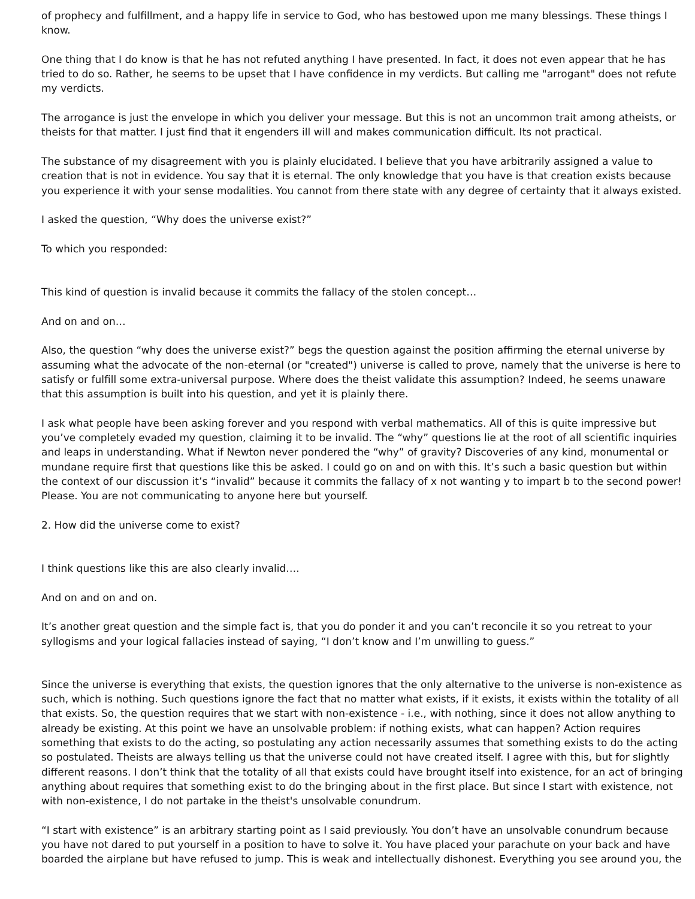of prophecy and fulfillment, and a happy life in service to God, who has bestowed upon me many blessings. These things I know.
One thing that I do know is that he has not refuted anything I have presented. In fact, it does not even appear that he has tried to do so. Rather, he seems to be upset that I have confidence in my verdicts. But calling me "arrogant" does not refute my verdicts.
The arrogance is just the envelope in which you deliver your message. But this is not an uncommon trait among atheists, or theists for that matter. I just find that it engenders ill will and makes communication difficult. Its not practical.
The substance of my disagreement with you is plainly elucidated. I believe that you have arbitrarily assigned a value to creation that is not in evidence. You say that it is eternal. The only knowledge that you have is that creation exists because you experience it with your sense modalities. You cannot from there state with any degree of certainty that it always existed.
I asked the question, “Why does the universe exist?”
To which you responded:
This kind of question is invalid because it commits the fallacy of the stolen concept…
And on and on…
Also, the question “why does the universe exist?” begs the question against the position affirming the eternal universe by assuming what the advocate of the non-eternal (or "created") universe is called to prove, namely that the universe is here to satisfy or fulfill some extra-universal purpose. Where does the theist validate this assumption? Indeed, he seems unaware that this assumption is built into his question, and yet it is plainly there.
I ask what people have been asking forever and you respond with verbal mathematics. All of this is quite impressive but you’ve completely evaded my question, claiming it to be invalid. The “why” questions lie at the root of all scientific inquiries and leaps in understanding. What if Newton never pondered the “why” of gravity? Discoveries of any kind, monumental or mundane require first that questions like this be asked. I could go on and on with this. It’s such a basic question but within the context of our discussion it’s “invalid” because it commits the fallacy of x not wanting y to impart b to the second power! Please. You are not communicating to anyone here but yourself.
2. How did the universe come to exist?
I think questions like this are also clearly invalid….
And on and on and on.
It’s another great question and the simple fact is, that you do ponder it and you can’t reconcile it so you retreat to your syllogisms and your logical fallacies instead of saying, “I don’t know and I’m unwilling to guess.”
Since the universe is everything that exists, the question ignores that the only alternative to the universe is non-existence as such, which is nothing. Such questions ignore the fact that no matter what exists, if it exists, it exists within the totality of all that exists. So, the question requires that we start with non-existence - i.e., with nothing, since it does not allow anything to already be existing. At this point we have an unsolvable problem: if nothing exists, what can happen? Action requires something that exists to do the acting, so postulating any action necessarily assumes that something exists to do the acting so postulated. Theists are always telling us that the universe could not have created itself. I agree with this, but for slightly different reasons. I don’t think that the totality of all that exists could have brought itself into existence, for an act of bringing anything about requires that something exist to do the bringing about in the first place. But since I start with existence, not with non-existence, I do not partake in the theist's unsolvable conundrum.
“I start with existence” is an arbitrary starting point as I said previously. You don’t have an unsolvable conundrum because you have not dared to put yourself in a position to have to solve it. You have placed your parachute on your back and have boarded the airplane but have refused to jump. This is weak and intellectually dishonest. Everything you see around you, the